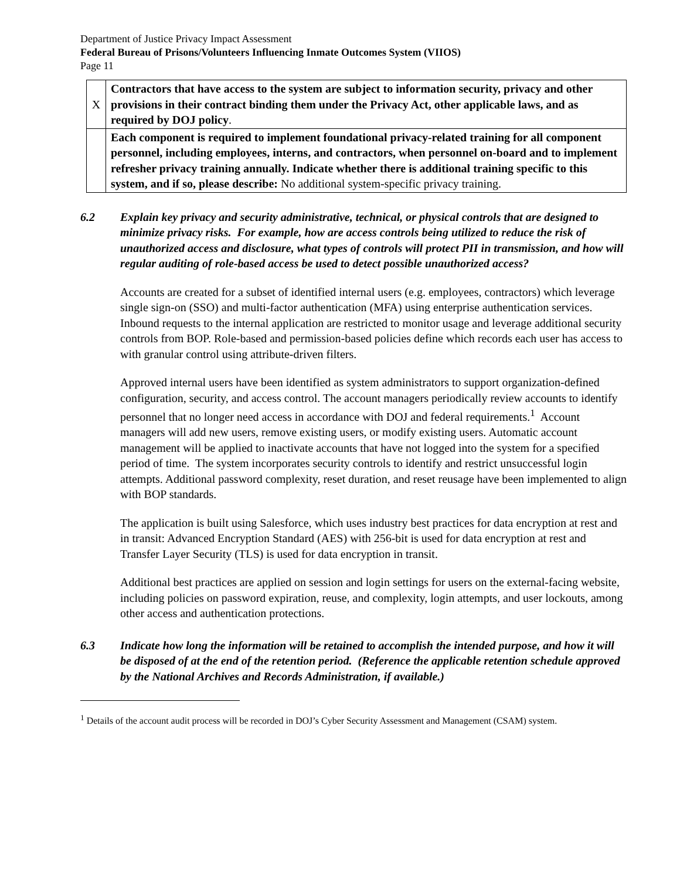Department of Justice Privacy Impact Assessment
Federal Bureau of Prisons/Volunteers Influencing Inmate Outcomes System (VIIOS)
Page 11
| X | Contractors that have access to the system are subject to information security, privacy and other provisions in their contract binding them under the Privacy Act, other applicable laws, and as required by DOJ policy . |
| | Each component is required to implement foundational privacy-related training for all component personnel, including employees, interns, and contractors, when personnel on-board and to implement refresher privacy training annually. Indicate whether there is additional training specific to this system, and if so, please describe: No additional system-specific privacy training. |
6.2 Explain key privacy and security administrative, technical, or physical controls that are designed to minimize privacy risks. For example, how are access controls being utilized to reduce the risk of unauthorized access and disclosure, what types of controls will protect PII in transmission, and how will regular auditing of role-based access be used to detect possible unauthorized access?
Accounts are created for a subset of identified internal users (e.g. employees, contractors) which leverage single sign-on (SSO) and multi-factor authentication (MFA) using enterprise authentication services. Inbound requests to the internal application are restricted to monitor usage and leverage additional security controls from BOP. Role-based and permission-based policies define which records each user has access to with granular control using attribute-driven filters.
Approved internal users have been identified as system administrators to support organization-defined configuration, security, and access control. The account managers periodically review accounts to identify personnel that no longer need access in accordance with DOJ and federal requirements.<sup>1</sup> Account managers will add new users, remove existing users, or modify existing users. Automatic account management will be applied to inactivate accounts that have not logged into the system for a specified period of time. The system incorporates security controls to identify and restrict unsuccessful login attempts. Additional password complexity, reset duration, and reset reusage have been implemented to align with BOP standards.
The application is built using Salesforce, which uses industry best practices for data encryption at rest and in transit: Advanced Encryption Standard (AES) with 256-bit is used for data encryption at rest and Transfer Layer Security (TLS) is used for data encryption in transit.
Additional best practices are applied on session and login settings for users on the external-facing website, including policies on password expiration, reuse, and complexity, login attempts, and user lockouts, among other access and authentication protections.
6.3 Indicate how long the information will be retained to accomplish the intended purpose, and how it will be disposed of at the end of the retention period. (Reference the applicable retention schedule approved by the National Archives and Records Administration, if available.)
<sup>1</sup> Details of the account audit process will be recorded in DOJ’s Cyber Security Assessment and Management (CSAM) system.